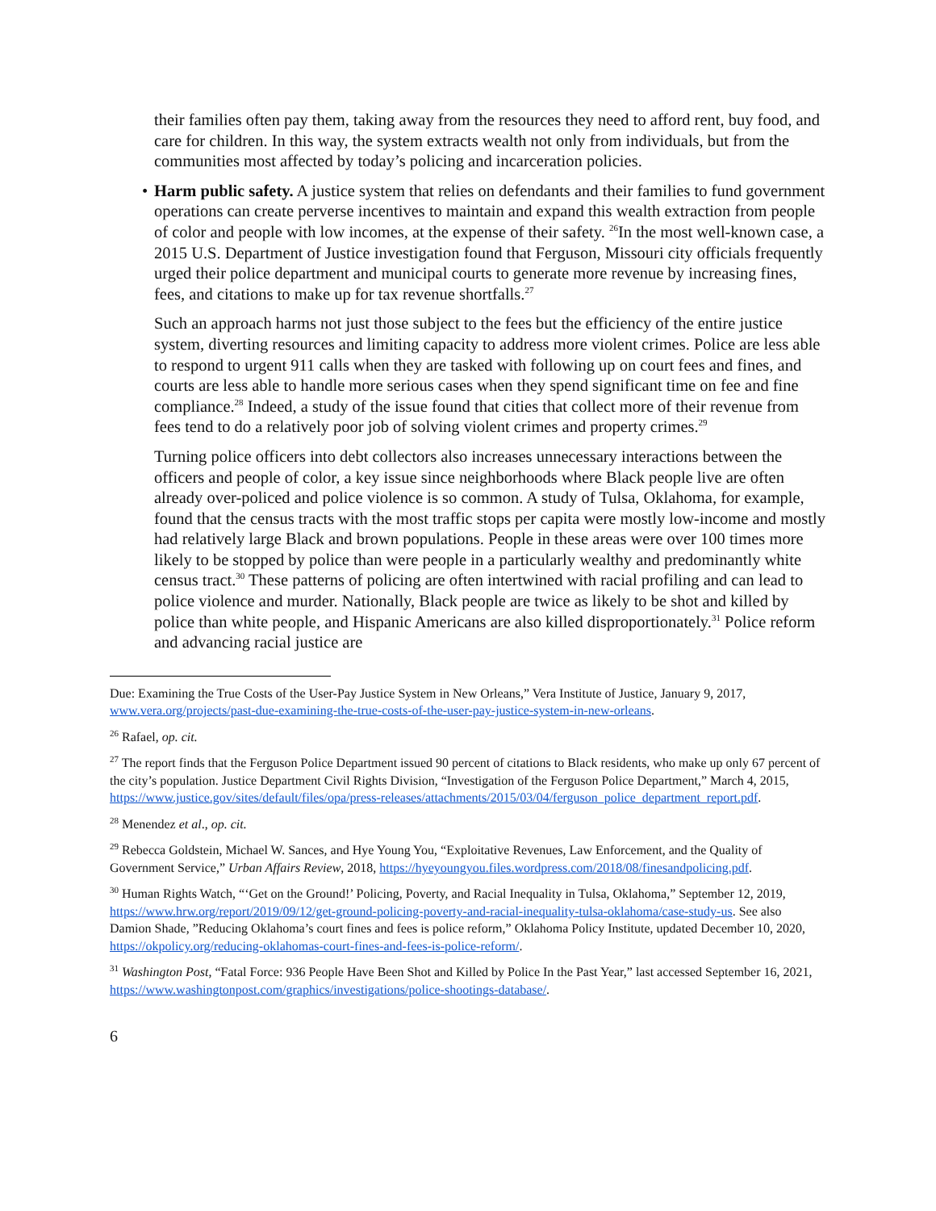their families often pay them, taking away from the resources they need to afford rent, buy food, and care for children. In this way, the system extracts wealth not only from individuals, but from the communities most affected by today’s policing and incarceration policies.
• Harm public safety. A justice system that relies on defendants and their families to fund government operations can create perverse incentives to maintain and expand this wealth extraction from people of color and people with low incomes, at the expense of their safety. <sup>26</sup>In the most well-known case, a 2015 U.S. Department of Justice investigation found that Ferguson, Missouri city officials frequently urged their police department and municipal courts to generate more revenue by increasing fines, fees, and citations to make up for tax revenue shortfalls.<sup>27</sup>
Such an approach harms not just those subject to the fees but the efficiency of the entire justice system, diverting resources and limiting capacity to address more violent crimes. Police are less able to respond to urgent 911 calls when they are tasked with following up on court fees and fines, and courts are less able to handle more serious cases when they spend significant time on fee and fine compliance.<sup>28</sup> Indeed, a study of the issue found that cities that collect more of their revenue from fees tend to do a relatively poor job of solving violent crimes and property crimes.<sup>29</sup>
Turning police officers into debt collectors also increases unnecessary interactions between the officers and people of color, a key issue since neighborhoods where Black people live are often already over-policed and police violence is so common. A study of Tulsa, Oklahoma, for example, found that the census tracts with the most traffic stops per capita were mostly low-income and mostly had relatively large Black and brown populations. People in these areas were over 100 times more likely to be stopped by police than were people in a particularly wealthy and predominantly white census tract.<sup>30</sup> These patterns of policing are often intertwined with racial profiling and can lead to police violence and murder. Nationally, Black people are twice as likely to be shot and killed by police than white people, and Hispanic Americans are also killed disproportionately.<sup>31</sup> Police reform and advancing racial justice are
Due: Examining the True Costs of the User-Pay Justice System in New Orleans,” Vera Institute of Justice, January 9, 2017, www.vera.org/projects/past-due-examining-the-true-costs-of-the-user-pay-justice-system-in-new-orleans.
<sup>26</sup> Rafael, op. cit.
<sup>27</sup> The report finds that the Ferguson Police Department issued 90 percent of citations to Black residents, who make up only 67 percent of the city’s population. Justice Department Civil Rights Division, “Investigation of the Ferguson Police Department,” March 4, 2015, https://www.justice.gov/sites/default/files/opa/press-releases/attachments/2015/03/04/ferguson_police_department_report.pdf.
<sup>28</sup> Menendez et al., op. cit.
<sup>29</sup> Rebecca Goldstein, Michael W. Sances, and Hye Young You, “Exploitative Revenues, Law Enforcement, and the Quality of Government Service,” Urban Affairs Review, 2018, https://hyeyoungyou.files.wordpress.com/2018/08/finesandpolicing.pdf.
<sup>30</sup> Human Rights Watch, “‘Get on the Ground!’ Policing, Poverty, and Racial Inequality in Tulsa, Oklahoma,” September 12, 2019, https://www.hrw.org/report/2019/09/12/get-ground-policing-poverty-and-racial-inequality-tulsa-oklahoma/case-study-us. See also Damion Shade, ”Reducing Oklahoma’s court fines and fees is police reform,” Oklahoma Policy Institute, updated December 10, 2020, https://okpolicy.org/reducing-oklahomas-court-fines-and-fees-is-police-reform/.
<sup>31</sup> Washington Post, “Fatal Force: 936 People Have Been Shot and Killed by Police In the Past Year,” last accessed September 16, 2021, https://www.washingtonpost.com/graphics/investigations/police-shootings-database/.
6